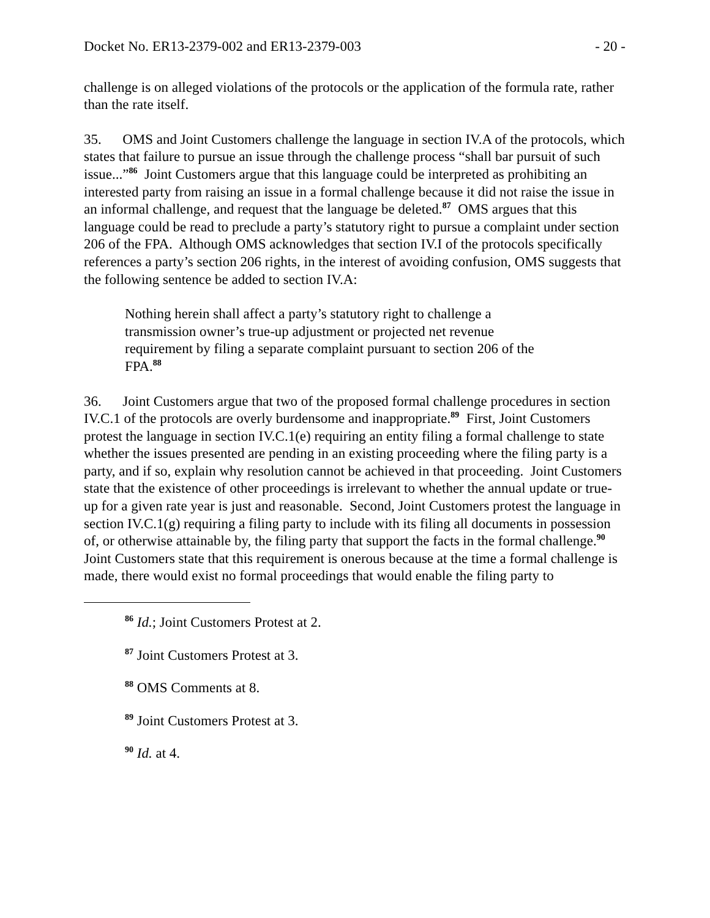Docket No. ER13-2379-002 and ER13-2379-003 - 20 -
challenge is on alleged violations of the protocols or the application of the formula rate, rather than the rate itself.
35. OMS and Joint Customers challenge the language in section IV.A of the protocols, which states that failure to pursue an issue through the challenge process “shall bar pursuit of such issue...”<sup>86</sup> Joint Customers argue that this language could be interpreted as prohibiting an interested party from raising an issue in a formal challenge because it did not raise the issue in an informal challenge, and request that the language be deleted.<sup>87</sup> OMS argues that this language could be read to preclude a party’s statutory right to pursue a complaint under section 206 of the FPA. Although OMS acknowledges that section IV.I of the protocols specifically references a party’s section 206 rights, in the interest of avoiding confusion, OMS suggests that the following sentence be added to section IV.A:
Nothing herein shall affect a party’s statutory right to challenge a transmission owner’s true-up adjustment or projected net revenue requirement by filing a separate complaint pursuant to section 206 of the FPA.<sup>88</sup>
36. Joint Customers argue that two of the proposed formal challenge procedures in section IV.C.1 of the protocols are overly burdensome and inappropriate.<sup>89</sup> First, Joint Customers protest the language in section IV.C.1(e) requiring an entity filing a formal challenge to state whether the issues presented are pending in an existing proceeding where the filing party is a party, and if so, explain why resolution cannot be achieved in that proceeding. Joint Customers state that the existence of other proceedings is irrelevant to whether the annual update or true-up for a given rate year is just and reasonable. Second, Joint Customers protest the language in section IV.C.1(g) requiring a filing party to include with its filing all documents in possession of, or otherwise attainable by, the filing party that support the facts in the formal challenge.<sup>90</sup> Joint Customers state that this requirement is onerous because at the time a formal challenge is made, there would exist no formal proceedings that would enable the filing party to
<sup>86</sup> Id.; Joint Customers Protest at 2.
<sup>87</sup> Joint Customers Protest at 3.
<sup>88</sup> OMS Comments at 8.
<sup>89</sup> Joint Customers Protest at 3.
<sup>90</sup> Id. at 4.